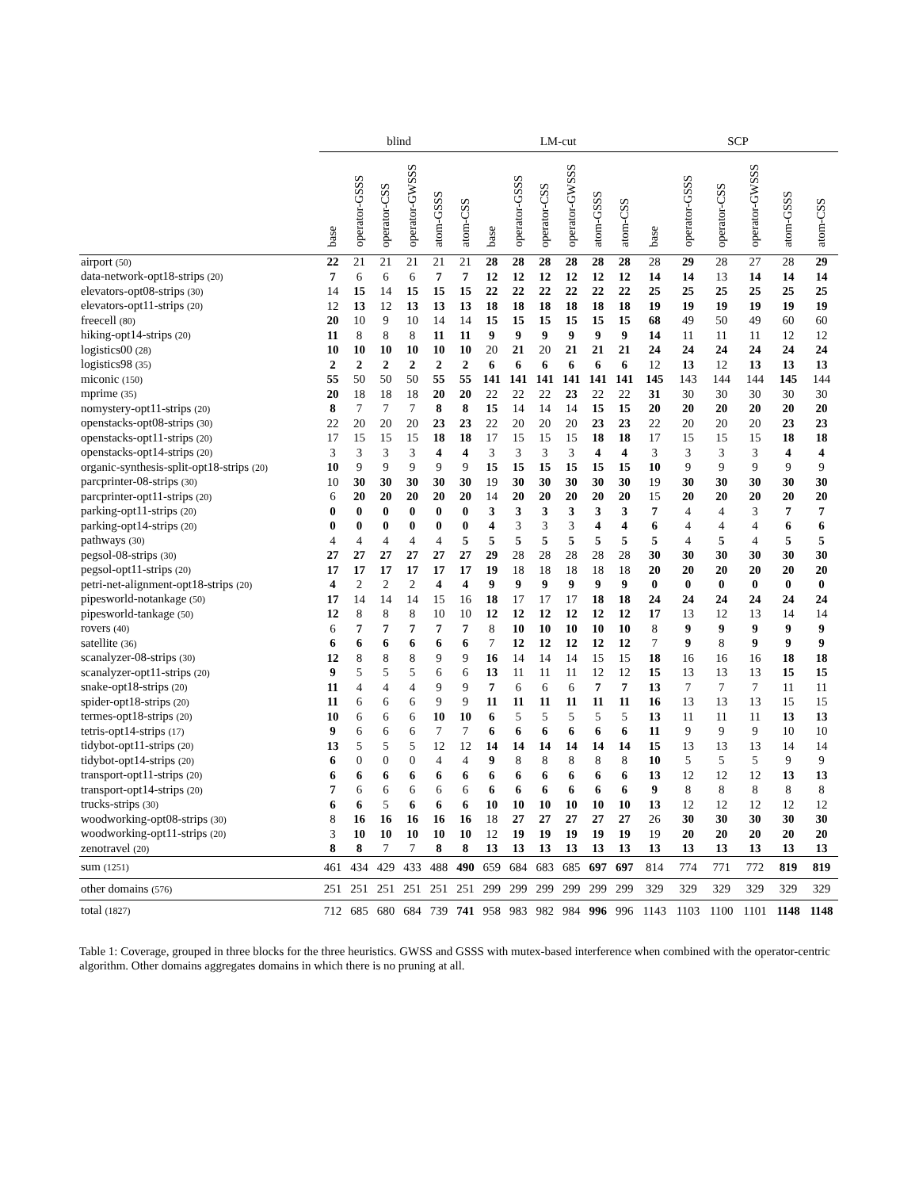| | blind | | | | | | LM-cut | | | | | | SCP | | | | | |
| --- | --- | --- | --- | --- | --- | --- | --- | --- | --- | --- | --- | --- | --- | --- | --- | --- | --- | --- |
| | base | operator-GSSS | operator-CSS | operator-GWSSS | atom-GSSS | atom-CSS | base | operator-GSSS | operator-CSS | operator-GWSSS | atom-GSSS | atom-CSS | base | operator-GSSS | operator-CSS | operator-GWSSS | atom-GSSS | atom-CSS |
| airport (50) | 22 | 21 | 21 | 21 | 21 | 21 | 28 | 28 | 28 | 28 | 28 | 28 | 28 | 29 | 28 | 27 | 28 | 29 |
| data-network-opt18-strips (20) | 7 | 6 | 6 | 6 | 7 | 7 | 12 | 12 | 12 | 12 | 12 | 12 | 14 | 14 | 13 | 14 | 14 | 14 |
| elevators-opt08-strips (30) | 14 | 15 | 14 | 15 | 15 | 15 | 22 | 22 | 22 | 22 | 22 | 22 | 25 | 25 | 25 | 25 | 25 | 25 |
| elevators-opt11-strips (20) | 12 | 13 | 12 | 13 | 13 | 13 | 18 | 18 | 18 | 18 | 18 | 18 | 19 | 19 | 19 | 19 | 19 | 19 |
| freecell (80) | 20 | 10 | 9 | 10 | 14 | 14 | 15 | 15 | 15 | 15 | 15 | 15 | 68 | 49 | 50 | 49 | 60 | 60 |
| hiking-opt14-strips (20) | 11 | 8 | 8 | 8 | 11 | 11 | 9 | 9 | 9 | 9 | 9 | 9 | 14 | 11 | 11 | 11 | 12 | 12 |
| logistics00 (28) | 10 | 10 | 10 | 10 | 10 | 10 | 20 | 21 | 20 | 21 | 21 | 21 | 24 | 24 | 24 | 24 | 24 | 24 |
| logistics98 (35) | 2 | 2 | 2 | 2 | 2 | 2 | 6 | 6 | 6 | 6 | 6 | 6 | 12 | 13 | 12 | 13 | 13 | 13 |
| miconic (150) | 55 | 50 | 50 | 50 | 55 | 55 | 141 | 141 | 141 | 141 | 141 | 141 | 145 | 143 | 144 | 144 | 145 | 144 |
| mprime (35) | 20 | 18 | 18 | 18 | 20 | 20 | 22 | 22 | 22 | 23 | 22 | 22 | 31 | 30 | 30 | 30 | 30 | 30 |
| nomystery-opt11-strips (20) | 8 | 7 | 7 | 7 | 8 | 8 | 15 | 14 | 14 | 14 | 15 | 15 | 20 | 20 | 20 | 20 | 20 | 20 |
| openstacks-opt08-strips (30) | 22 | 20 | 20 | 20 | 23 | 23 | 22 | 20 | 20 | 20 | 23 | 23 | 22 | 20 | 20 | 20 | 23 | 23 |
| openstacks-opt11-strips (20) | 17 | 15 | 15 | 15 | 18 | 18 | 17 | 15 | 15 | 15 | 18 | 18 | 17 | 15 | 15 | 15 | 18 | 18 |
| openstacks-opt14-strips (20) | 3 | 3 | 3 | 3 | 4 | 4 | 3 | 3 | 3 | 3 | 4 | 4 | 3 | 3 | 3 | 3 | 4 | 4 |
| organic-synthesis-split-opt18-strips (20) | 10 | 9 | 9 | 9 | 9 | 9 | 15 | 15 | 15 | 15 | 15 | 15 | 10 | 9 | 9 | 9 | 9 | 9 |
| parcprinter-08-strips (30) | 10 | 30 | 30 | 30 | 30 | 30 | 19 | 30 | 30 | 30 | 30 | 30 | 19 | 30 | 30 | 30 | 30 | 30 |
| parcprinter-opt11-strips (20) | 6 | 20 | 20 | 20 | 20 | 20 | 14 | 20 | 20 | 20 | 20 | 20 | 15 | 20 | 20 | 20 | 20 | 20 |
| parking-opt11-strips (20) | 0 | 0 | 0 | 0 | 0 | 0 | 3 | 3 | 3 | 3 | 3 | 3 | 7 | 4 | 4 | 3 | 7 | 7 |
| parking-opt14-strips (20) | 0 | 0 | 0 | 0 | 0 | 0 | 4 | 3 | 3 | 3 | 4 | 4 | 6 | 4 | 4 | 4 | 6 | 6 |
| pathways (30) | 4 | 4 | 4 | 4 | 4 | 5 | 5 | 5 | 5 | 5 | 5 | 5 | 5 | 4 | 5 | 4 | 5 | 5 |
| pegsol-08-strips (30) | 27 | 27 | 27 | 27 | 27 | 27 | 29 | 28 | 28 | 28 | 28 | 28 | 30 | 30 | 30 | 30 | 30 | 30 |
| pegsol-opt11-strips (20) | 17 | 17 | 17 | 17 | 17 | 17 | 19 | 18 | 18 | 18 | 18 | 18 | 20 | 20 | 20 | 20 | 20 | 20 |
| petri-net-alignment-opt18-strips (20) | 4 | 2 | 2 | 2 | 4 | 4 | 9 | 9 | 9 | 9 | 9 | 9 | 0 | 0 | 0 | 0 | 0 | 0 |
| pipesworld-notankage (50) | 17 | 14 | 14 | 14 | 15 | 16 | 18 | 17 | 17 | 17 | 18 | 18 | 24 | 24 | 24 | 24 | 24 | 24 |
| pipesworld-tankage (50) | 12 | 8 | 8 | 8 | 10 | 10 | 12 | 12 | 12 | 12 | 12 | 12 | 17 | 13 | 12 | 13 | 14 | 14 |
| rovers (40) | 6 | 7 | 7 | 7 | 7 | 7 | 8 | 10 | 10 | 10 | 10 | 10 | 8 | 9 | 9 | 9 | 9 | 9 |
| satellite (36) | 6 | 6 | 6 | 6 | 6 | 6 | 7 | 12 | 12 | 12 | 12 | 12 | 7 | 9 | 8 | 9 | 9 | 9 |
| scanalyzer-08-strips (30) | 12 | 8 | 8 | 8 | 9 | 9 | 16 | 14 | 14 | 14 | 15 | 15 | 18 | 16 | 16 | 16 | 18 | 18 |
| scanalyzer-opt11-strips (20) | 9 | 5 | 5 | 5 | 6 | 6 | 13 | 11 | 11 | 11 | 12 | 12 | 15 | 13 | 13 | 13 | 15 | 15 |
| snake-opt18-strips (20) | 11 | 4 | 4 | 4 | 9 | 9 | 7 | 6 | 6 | 6 | 7 | 7 | 13 | 7 | 7 | 7 | 11 | 11 |
| spider-opt18-strips (20) | 11 | 6 | 6 | 6 | 9 | 9 | 11 | 11 | 11 | 11 | 11 | 11 | 16 | 13 | 13 | 13 | 15 | 15 |
| termes-opt18-strips (20) | 10 | 6 | 6 | 6 | 10 | 10 | 6 | 5 | 5 | 5 | 5 | 5 | 13 | 11 | 11 | 11 | 13 | 13 |
| tetris-opt14-strips (17) | 9 | 6 | 6 | 6 | 7 | 7 | 6 | 6 | 6 | 6 | 6 | 6 | 11 | 9 | 9 | 9 | 10 | 10 |
| tidybot-opt11-strips (20) | 13 | 5 | 5 | 5 | 12 | 12 | 14 | 14 | 14 | 14 | 14 | 14 | 15 | 13 | 13 | 13 | 14 | 14 |
| tidybot-opt14-strips (20) | 6 | 0 | 0 | 0 | 4 | 4 | 9 | 8 | 8 | 8 | 8 | 8 | 10 | 5 | 5 | 5 | 9 | 9 |
| transport-opt11-strips (20) | 6 | 6 | 6 | 6 | 6 | 6 | 6 | 6 | 6 | 6 | 6 | 6 | 13 | 12 | 12 | 12 | 13 | 13 |
| transport-opt14-strips (20) | 7 | 6 | 6 | 6 | 6 | 6 | 6 | 6 | 6 | 6 | 6 | 6 | 9 | 8 | 8 | 8 | 8 | 8 |
| trucks-strips (30) | 6 | 6 | 5 | 6 | 6 | 6 | 10 | 10 | 10 | 10 | 10 | 10 | 13 | 12 | 12 | 12 | 12 | 12 |
| woodworking-opt08-strips (30) | 8 | 16 | 16 | 16 | 16 | 16 | 18 | 27 | 27 | 27 | 27 | 27 | 26 | 30 | 30 | 30 | 30 | 30 |
| woodworking-opt11-strips (20) | 3 | 10 | 10 | 10 | 10 | 10 | 12 | 19 | 19 | 19 | 19 | 19 | 19 | 20 | 20 | 20 | 20 | 20 |
| zenotravel (20) | 8 | 8 | 7 | 7 | 8 | 8 | 13 | 13 | 13 | 13 | 13 | 13 | 13 | 13 | 13 | 13 | 13 | 13 |
| sum (1251) | 461 | 434 | 429 | 433 | 488 | 490 | 659 | 684 | 683 | 685 | 697 | 697 | 814 | 774 | 771 | 772 | 819 | 819 |
| other domains (576) | 251 | 251 | 251 | 251 | 251 | 251 | 299 | 299 | 299 | 299 | 299 | 299 | 329 | 329 | 329 | 329 | 329 | 329 |
| total (1827) | 712 | 685 | 680 | 684 | 739 | 741 | 958 | 983 | 982 | 984 | 996 | 996 | 1143 | 1103 | 1100 | 1101 | 1148 | 1148 |
Table 1: Coverage, grouped in three blocks for the three heuristics. GWSS and GSSS with mutex-based interference when combined with the operator-centric algorithm. Other domains aggregates domains in which there is no pruning at all.